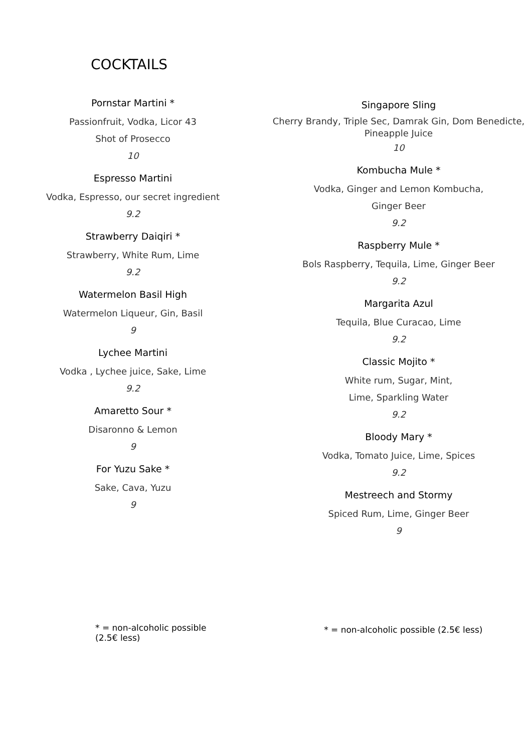COCKTAILS
Pornstar Martini *
Passionfruit, Vodka, Licor 43
Shot of Prosecco
10
Espresso Martini
Vodka, Espresso, our secret ingredient
9.2
Strawberry Daiqiri *
Strawberry, White Rum, Lime
9.2
Watermelon Basil High
Watermelon Liqueur, Gin, Basil
9
Lychee Martini
Vodka , Lychee juice, Sake, Lime
9.2
Amaretto Sour *
Disaronno & Lemon
9
For Yuzu Sake *
Sake, Cava, Yuzu
9
Singapore Sling
Cherry Brandy, Triple Sec, Damrak Gin, Dom Benedicte, Pineapple Juice
10
Kombucha Mule *
Vodka, Ginger and Lemon Kombucha,
Ginger Beer
9.2
Raspberry Mule *
Bols Raspberry, Tequila, Lime, Ginger Beer
9.2
Margarita Azul
Tequila, Blue Curacao, Lime
9.2
Classic Mojito *
White rum, Sugar, Mint,
Lime, Sparkling Water
9.2
Bloody Mary *
Vodka, Tomato Juice, Lime, Spices
9.2
Mestreech and Stormy
Spiced Rum, Lime, Ginger Beer
9
* = non-alcoholic possible (2.5€ less)
* = non-alcoholic possible (2.5€ less)